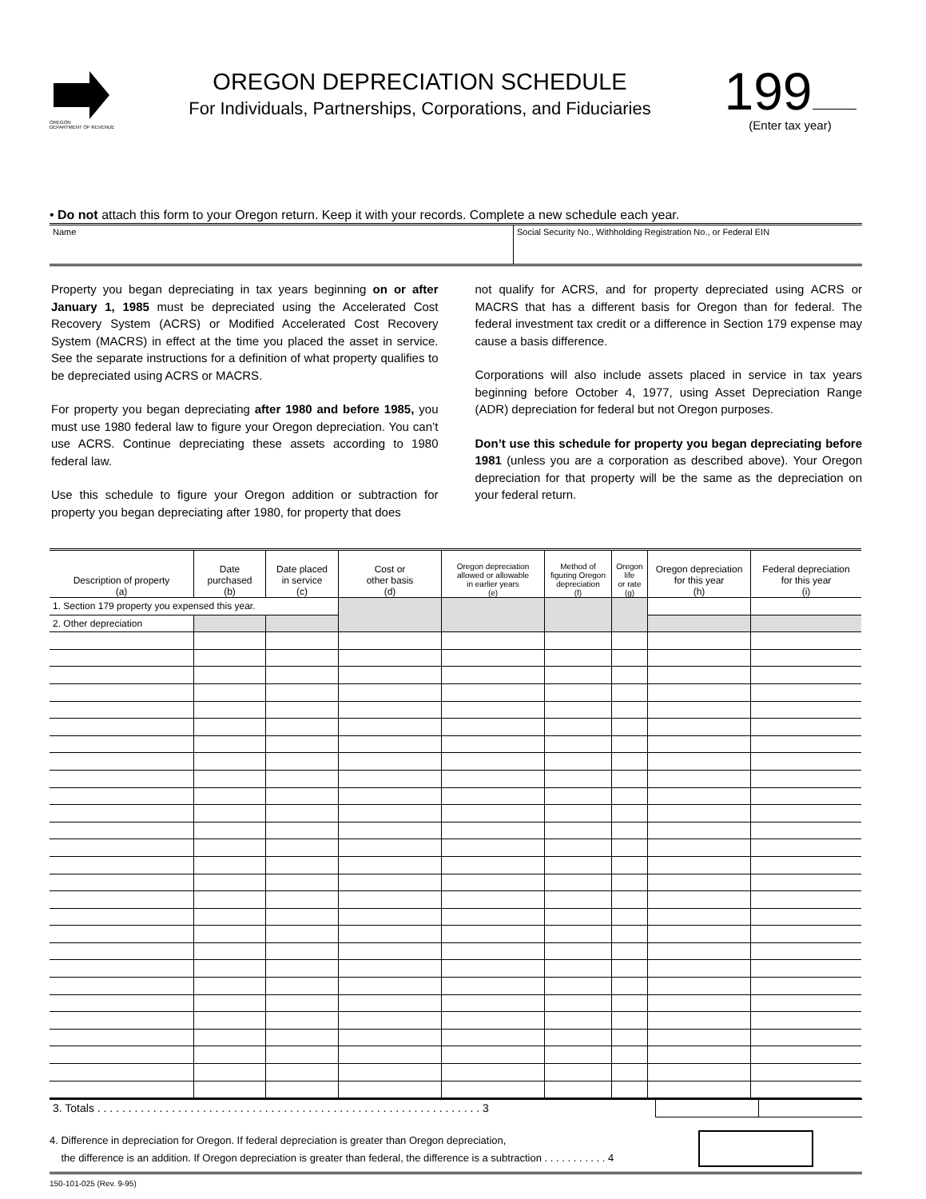OREGON
DEPARTMENT OF REVENUE
OREGON DEPRECIATION SCHEDULE
For Individuals, Partnerships, Corporations, and Fiduciaries
199
(Enter tax year)
• Do not attach this form to your Oregon return. Keep it with your records. Complete a new schedule each year.
Name Social Security No., Withholding Registration No., or Federal EIN
Property you began depreciating in tax years beginning on or after January 1, 1985 must be depreciated using the Accelerated Cost Recovery System (ACRS) or Modified Accelerated Cost Recovery System (MACRS) in effect at the time you placed the asset in service. See the separate instructions for a definition of what property qualifies to be depreciated using ACRS or MACRS.
For property you began depreciating after 1980 and before 1985, you must use 1980 federal law to figure your Oregon depreciation. You can’t use ACRS. Continue depreciating these assets according to 1980 federal law.
Use this schedule to figure your Oregon addition or subtraction for property you began depreciating after 1980, for property that does
not qualify for ACRS, and for property depreciated using ACRS or MACRS that has a different basis for Oregon than for federal. The federal investment tax credit or a difference in Section 179 expense may cause a basis difference.
Corporations will also include assets placed in service in tax years beginning before October 4, 1977, using Asset Depreciation Range (ADR) depreciation for federal but not Oregon purposes.
Don’t use this schedule for property you began depreciating before 1981 (unless you are a corporation as described above). Your Oregon depreciation for that property will be the same as the depreciation on your federal return.
| Description of property (a) | Date purchased (b) | Date placed in service (c) | Cost or other basis (d) | Oregon depreciation allowed or allowable in earlier years (e) | Method of figuring Oregon depreciation (f) | Oregon life or rate (g) | Oregon depreciation for this year (h) | Federal depreciation for this year (i) |
| --- | --- | --- | --- | --- | --- | --- | --- | --- |
| 1. Section 179 property you expensed this year. | | | | | | | | |
| 2. Other depreciation | | | | | | | | |
3. Totals . . . . . . . . . . . . . . . . . . . . . . . . . . . . . . . . . . . . . . . . . . . . . . . . . . . . . . . . . . . . . . 3
4. Difference in depreciation for Oregon. If federal depreciation is greater than Oregon depreciation,
the difference is an addition. If Oregon depreciation is greater than federal, the difference is a subtraction . . . . . . . . . . . 4
150-101-025 (Rev. 9-95)